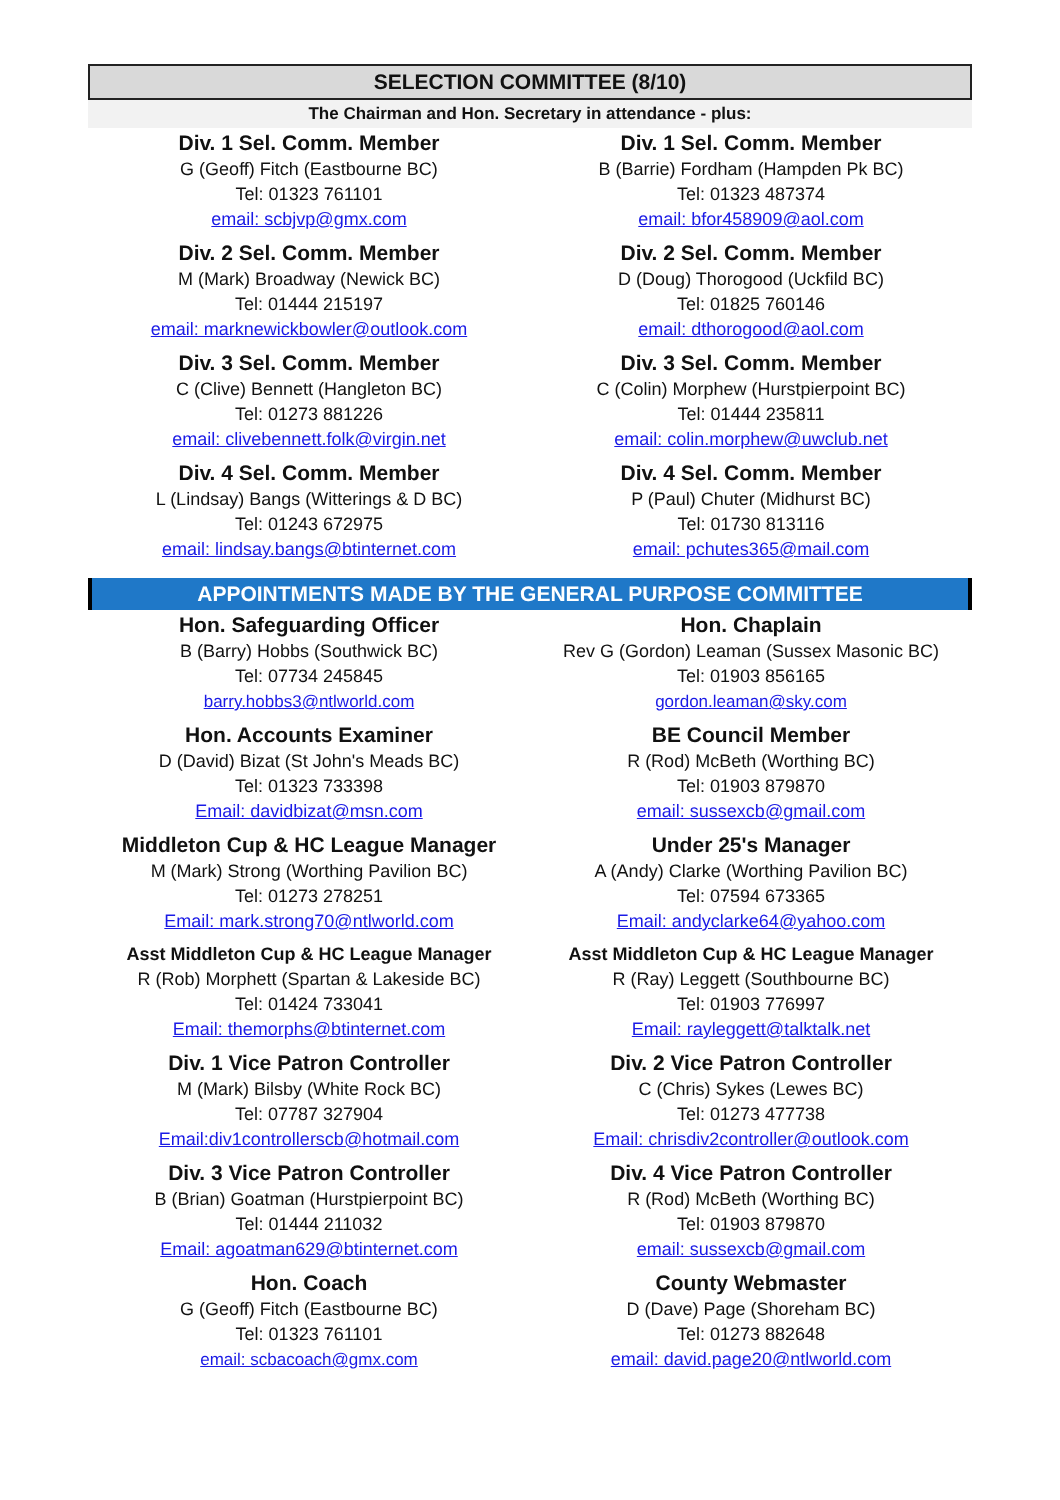SELECTION COMMITTEE (8/10)
The Chairman and Hon. Secretary in attendance - plus:
| Div. 1 Sel. Comm. Member G (Geoff) Fitch (Eastbourne BC) Tel: 01323 761101 email: scbjvp@gmx.com | Div. 1 Sel. Comm. Member B (Barrie) Fordham (Hampden Pk BC) Tel: 01323 487374 email: bfor458909@aol.com |
| Div. 2 Sel. Comm. Member M (Mark) Broadway (Newick BC) Tel: 01444 215197 email: marknewickbowler@outlook.com | Div. 2 Sel. Comm. Member D (Doug) Thorogood (Uckfild BC) Tel: 01825 760146 email: dthorogood@aol.com |
| Div. 3 Sel. Comm. Member C (Clive) Bennett (Hangleton BC) Tel: 01273 881226 email: clivebennett.folk@virgin.net | Div. 3 Sel. Comm. Member C (Colin) Morphew (Hurstpierpoint BC) Tel: 01444 235811 email: colin.morphew@uwclub.net |
| Div. 4 Sel. Comm. Member L (Lindsay) Bangs (Witterings & D BC) Tel: 01243 672975 email: lindsay.bangs@btinternet.com | Div. 4 Sel. Comm. Member P (Paul) Chuter (Midhurst BC) Tel: 01730 813116 email: pchutes365@mail.com |
APPOINTMENTS MADE BY THE GENERAL PURPOSE COMMITTEE
| Hon. Safeguarding Officer B (Barry) Hobbs (Southwick BC) Tel: 07734 245845 barry.hobbs3@ntlworld.com | Hon. Chaplain Rev G (Gordon) Leaman (Sussex Masonic BC) Tel: 01903 856165 gordon.leaman@sky.com |
| Hon. Accounts Examiner D (David) Bizat (St John's Meads BC) Tel: 01323 733398 Email: davidbizat@msn.com | BE Council Member R (Rod) McBeth (Worthing BC) Tel: 01903 879870 email: sussexcb@gmail.com |
| Middleton Cup & HC League Manager M (Mark) Strong (Worthing Pavilion BC) Tel: 01273 278251 Email: mark.strong70@ntlworld.com | Under 25's Manager A (Andy) Clarke (Worthing Pavilion BC) Tel: 07594 673365 Email: andyclarke64@yahoo.com |
| Asst Middleton Cup & HC League Manager R (Rob) Morphett (Spartan & Lakeside BC) Tel: 01424 733041 Email: themorphs@btinternet.com | Asst Middleton Cup & HC League Manager R (Ray) Leggett (Southbourne BC) Tel: 01903 776997 Email: rayleggett@talktalk.net |
| Div. 1 Vice Patron Controller M (Mark) Bilsby (White Rock BC) Tel: 07787 327904 Email:div1controllerscb@hotmail.com | Div. 2 Vice Patron Controller C (Chris) Sykes (Lewes BC) Tel: 01273 477738 Email: chrisdiv2controller@outlook.com |
| Div. 3 Vice Patron Controller B (Brian) Goatman (Hurstpierpoint BC) Tel: 01444 211032 Email: agoatman629@btinternet.com | Div. 4 Vice Patron Controller R (Rod) McBeth (Worthing BC) Tel: 01903 879870 email: sussexcb@gmail.com |
| Hon. Coach G (Geoff) Fitch (Eastbourne BC) Tel: 01323 761101 email: scbacoach@gmx.com | County Webmaster D (Dave) Page (Shoreham BC) Tel: 01273 882648 email: david.page20@ntlworld.com |